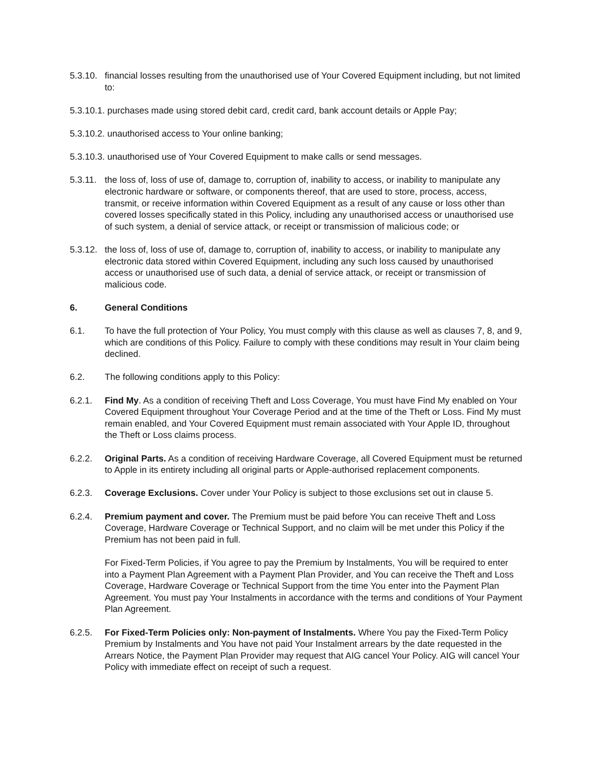5.3.10.
financial losses resulting from the unauthorised use of Your Covered Equipment including, but not limited to:
5.3.10.1. purchases made using stored debit card, credit card, bank account details or Apple Pay;
5.3.10.2. unauthorised access to Your online banking;
5.3.10.3. unauthorised use of Your Covered Equipment to make calls or send messages.
5.3.11.
the loss of, loss of use of, damage to, corruption of, inability to access, or inability to manipulate any electronic hardware or software, or components thereof, that are used to store, process, access, transmit, or receive information within Covered Equipment as a result of any cause or loss other than covered losses specifically stated in this Policy, including any unauthorised access or unauthorised use of such system, a denial of service attack, or receipt or transmission of malicious code; or
5.3.12.
the loss of, loss of use of, damage to, corruption of, inability to access, or inability to manipulate any electronic data stored within Covered Equipment, including any such loss caused by unauthorised access or unauthorised use of such data, a denial of service attack, or receipt or transmission of malicious code.
6. General Conditions
6.1. To have the full protection of Your Policy, You must comply with this clause as well as clauses 7, 8, and 9, which are conditions of this Policy. Failure to comply with these conditions may result in Your claim being declined.
6.2. The following conditions apply to this Policy:
6.2.1. Find My. As a condition of receiving Theft and Loss Coverage, You must have Find My enabled on Your Covered Equipment throughout Your Coverage Period and at the time of the Theft or Loss. Find My must remain enabled, and Your Covered Equipment must remain associated with Your Apple ID, throughout the Theft or Loss claims process.
6.2.2. Original Parts. As a condition of receiving Hardware Coverage, all Covered Equipment must be returned to Apple in its entirety including all original parts or Apple-authorised replacement components.
6.2.3. Coverage Exclusions. Cover under Your Policy is subject to those exclusions set out in clause 5.
6.2.4. Premium payment and cover. The Premium must be paid before You can receive Theft and Loss Coverage, Hardware Coverage or Technical Support, and no claim will be met under this Policy if the Premium has not been paid in full.
For Fixed-Term Policies, if You agree to pay the Premium by Instalments, You will be required to enter into a Payment Plan Agreement with a Payment Plan Provider, and You can receive the Theft and Loss Coverage, Hardware Coverage or Technical Support from the time You enter into the Payment Plan Agreement. You must pay Your Instalments in accordance with the terms and conditions of Your Payment Plan Agreement.
6.2.5. For Fixed-Term Policies only: Non-payment of Instalments. Where You pay the Fixed-Term Policy Premium by Instalments and You have not paid Your Instalment arrears by the date requested in the Arrears Notice, the Payment Plan Provider may request that AIG cancel Your Policy. AIG will cancel Your Policy with immediate effect on receipt of such a request.